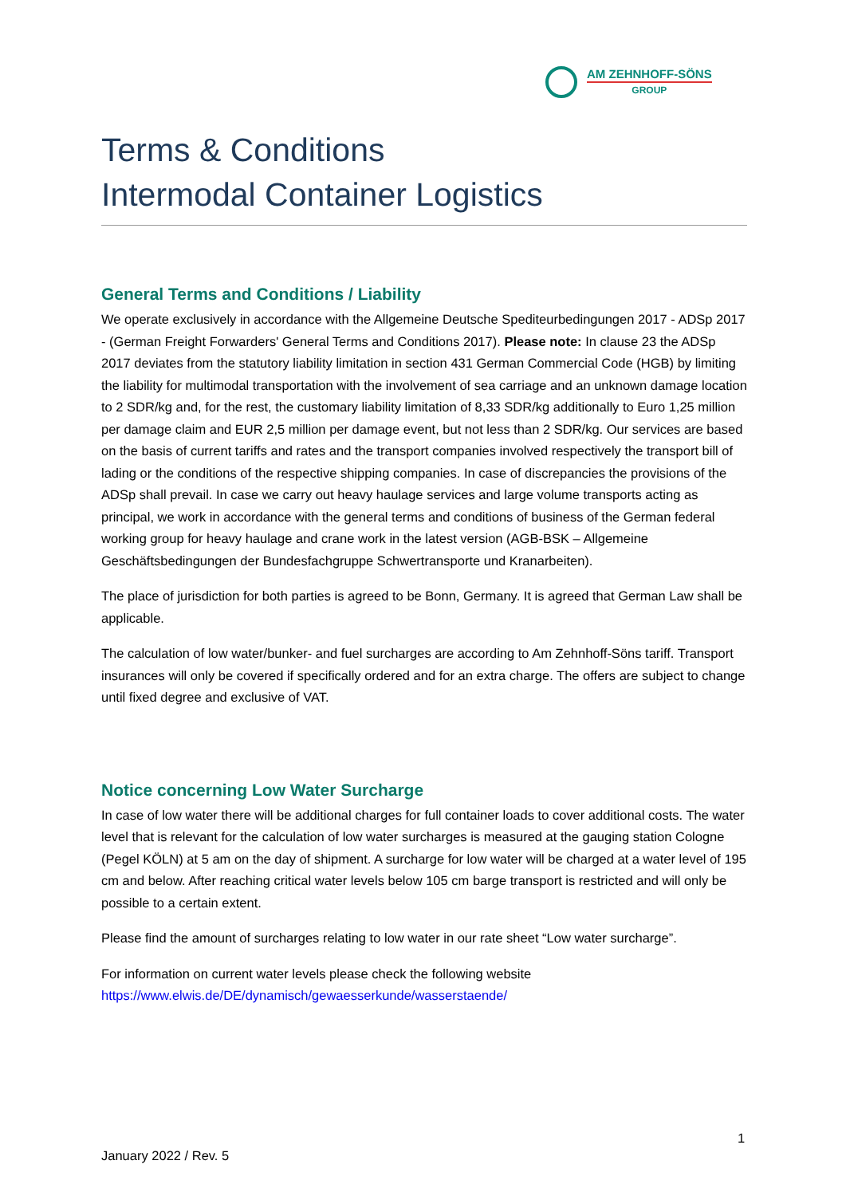AM ZEHNHOFF-SÖNS
GROUP
Terms & Conditions
Intermodal Container Logistics
General Terms and Conditions / Liability
We operate exclusively in accordance with the Allgemeine Deutsche Spediteurbedingungen 2017 - ADSp 2017 - (German Freight Forwarders' General Terms and Conditions 2017). Please note: In clause 23 the ADSp 2017 deviates from the statutory liability limitation in section 431 German Commercial Code (HGB) by limiting the liability for multimodal transportation with the involvement of sea carriage and an unknown damage location to 2 SDR/kg and, for the rest, the customary liability limitation of 8,33 SDR/kg additionally to Euro 1,25 million per damage claim and EUR 2,5 million per damage event, but not less than 2 SDR/kg. Our services are based on the basis of current tariffs and rates and the transport companies involved respectively the transport bill of lading or the conditions of the respective shipping companies. In case of discrepancies the provisions of the ADSp shall prevail. In case we carry out heavy haulage services and large volume transports acting as principal, we work in accordance with the general terms and conditions of business of the German federal working group for heavy haulage and crane work in the latest version (AGB-BSK – Allgemeine Geschäftsbedingungen der Bundesfachgruppe Schwertransporte und Kranarbeiten).
The place of jurisdiction for both parties is agreed to be Bonn, Germany. It is agreed that German Law shall be applicable.
The calculation of low water/bunker- and fuel surcharges are according to Am Zehnhoff-Söns tariff. Transport insurances will only be covered if specifically ordered and for an extra charge. The offers are subject to change until fixed degree and exclusive of VAT.
Notice concerning Low Water Surcharge
In case of low water there will be additional charges for full container loads to cover additional costs. The water level that is relevant for the calculation of low water surcharges is measured at the gauging station Cologne (Pegel KÖLN) at 5 am on the day of shipment. A surcharge for low water will be charged at a water level of 195 cm and below. After reaching critical water levels below 105 cm barge transport is restricted and will only be possible to a certain extent.
Please find the amount of surcharges relating to low water in our rate sheet “Low water surcharge”.
For information on current water levels please check the following website https://www.elwis.de/DE/dynamisch/gewaesserkunde/wasserstaende/
1
January 2022 / Rev. 5